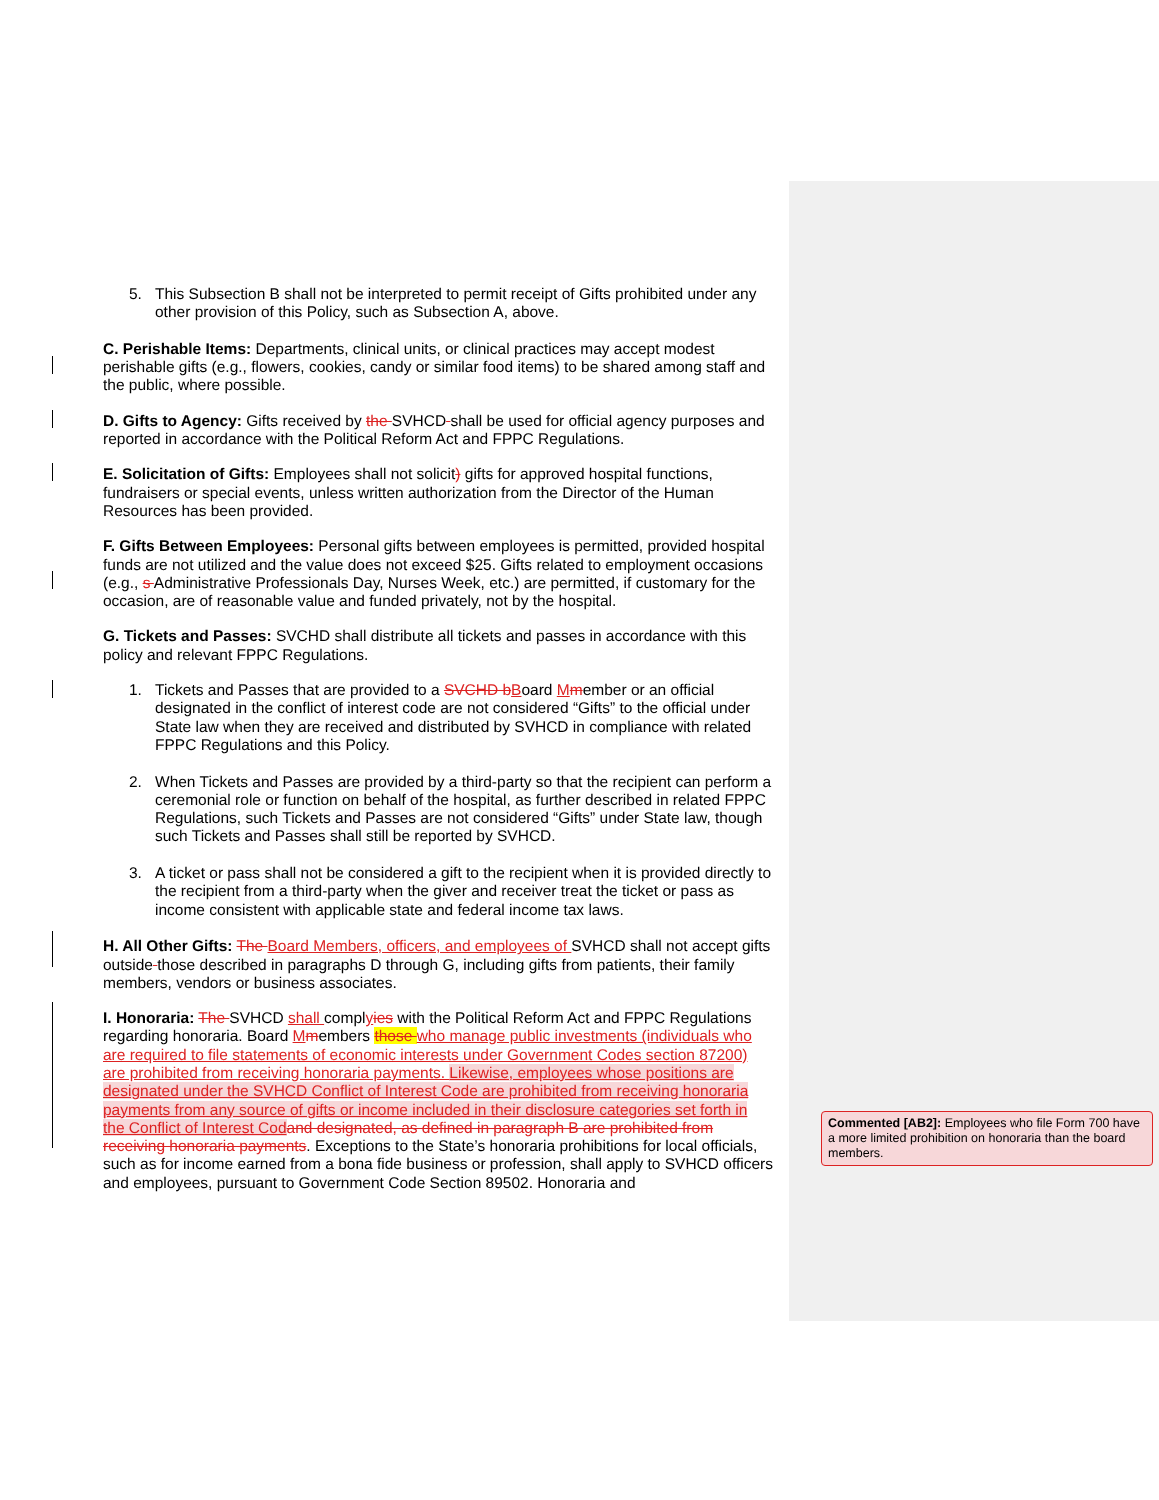5. This Subsection B shall not be interpreted to permit receipt of Gifts prohibited under any other provision of this Policy, such as Subsection A, above.
C. Perishable Items: Departments, clinical units, or clinical practices may accept modest perishable gifts (e.g., flowers, cookies, candy or similar food items) to be shared among staff and the public, where possible.
D. Gifts to Agency: Gifts received by the SVHCD shall be used for official agency purposes and reported in accordance with the Political Reform Act and FPPC Regulations.
E. Solicitation of Gifts: Employees shall not solicit) gifts for approved hospital functions, fundraisers or special events, unless written authorization from the Director of the Human Resources has been provided.
F. Gifts Between Employees: Personal gifts between employees is permitted, provided hospital funds are not utilized and the value does not exceed $25. Gifts related to employment occasions (e.g., s Administrative Professionals Day, Nurses Week, etc.) are permitted, if customary for the occasion, are of reasonable value and funded privately, not by the hospital.
G. Tickets and Passes: SVCHD shall distribute all tickets and passes in accordance with this policy and relevant FPPC Regulations.
1. Tickets and Passes that are provided to a SVCHD b Board Mmember or an official designated in the conflict of interest code are not considered “Gifts” to the official under State law when they are received and distributed by SVHCD in compliance with related FPPC Regulations and this Policy.
2. When Tickets and Passes are provided by a third-party so that the recipient can perform a ceremonial role or function on behalf of the hospital, as further described in related FPPC Regulations, such Tickets and Passes are not considered “Gifts” under State law, though such Tickets and Passes shall still be reported by SVHCD.
3. A ticket or pass shall not be considered a gift to the recipient when it is provided directly to the recipient from a third-party when the giver and receiver treat the ticket or pass as income consistent with applicable state and federal income tax laws.
H. All Other Gifts: The Board Members, officers, and employees of SVHCD shall not accept gifts outside those described in paragraphs D through G, including gifts from patients, their family members, vendors or business associates.
I. Honoraria: The SVHCD shall complyies with the Political Reform Act and FPPC Regulations regarding honoraria. Board Mmembers those who manage public investments (individuals who are required to file statements of economic interests under Government Codes section 87200) are prohibited from receiving honoraria payments. Likewise, employees whose positions are designated under the SVHCD Conflict of Interest Code are prohibited from receiving honoraria payments from any source of gifts or income included in their disclosure categories set forth in the Conflict of Interest Cod and designated, as defined in paragraph B are prohibited from receiving honoraria payments. Exceptions to the State’s honoraria prohibitions for local officials, such as for income earned from a bona fide business or profession, shall apply to SVHCD officers and employees, pursuant to Government Code Section 89502. Honoraria and
Commented [AB2]: Employees who file Form 700 have a more limited prohibition on honoraria than the board members.